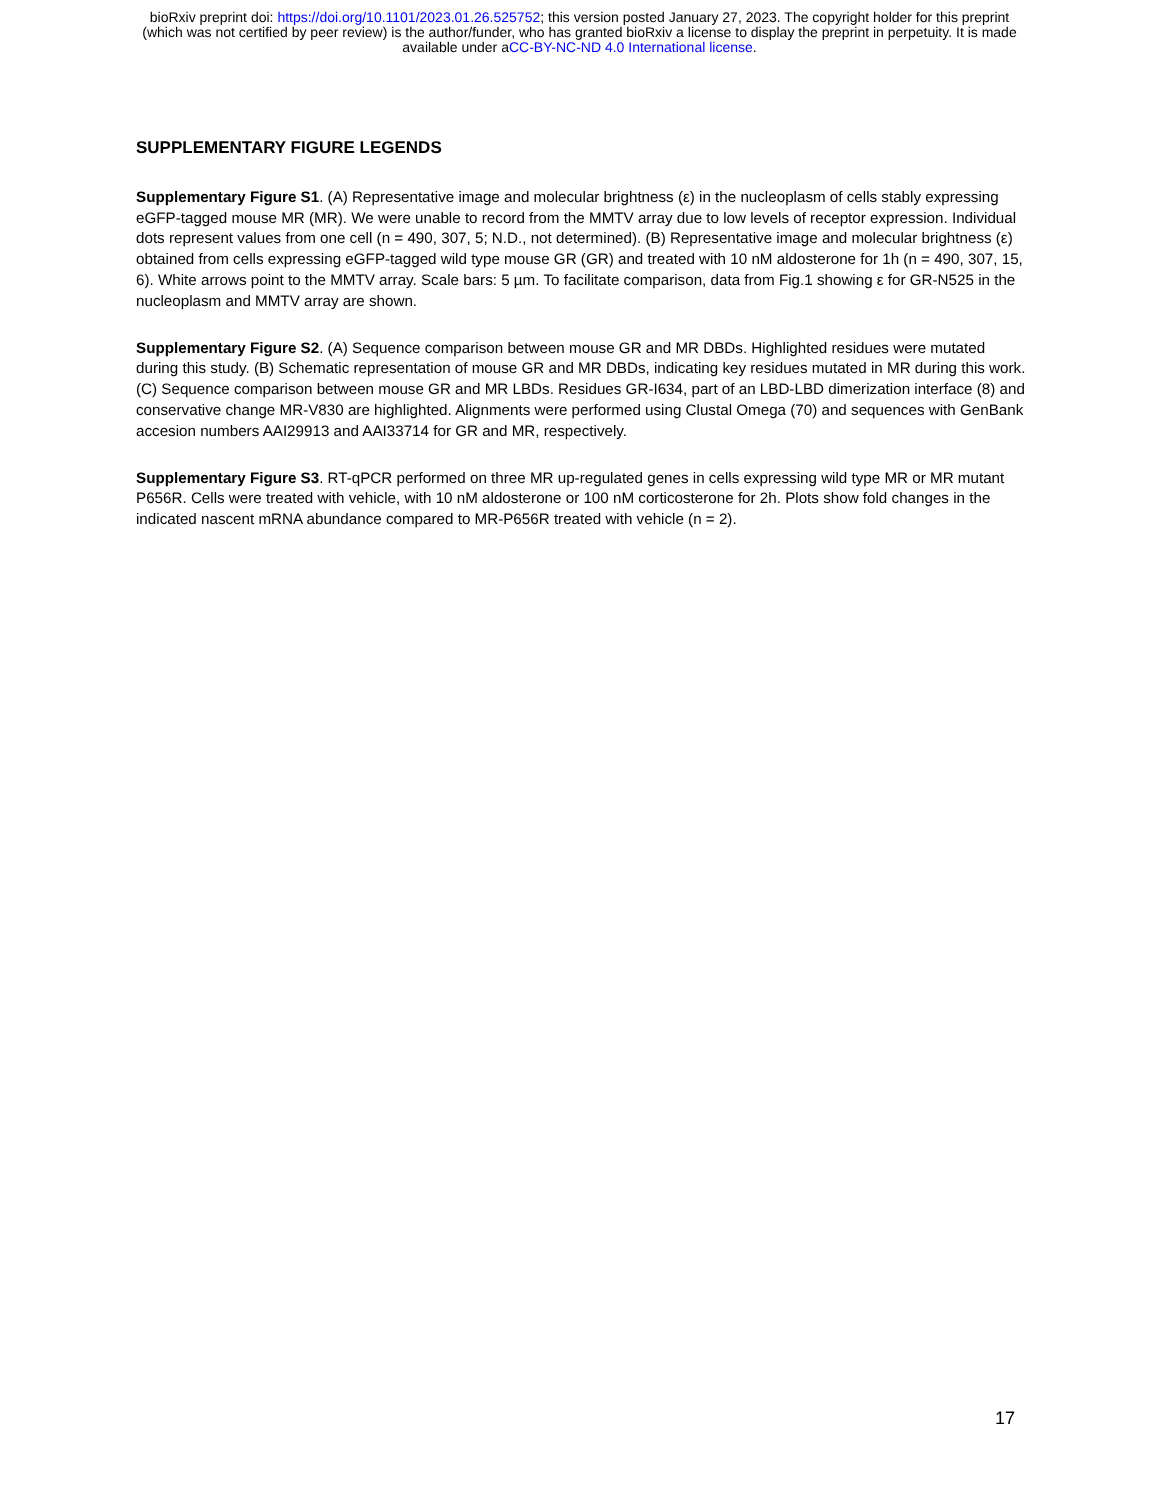bioRxiv preprint doi: https://doi.org/10.1101/2023.01.26.525752; this version posted January 27, 2023. The copyright holder for this preprint
(which was not certified by peer review) is the author/funder, who has granted bioRxiv a license to display the preprint in perpetuity. It is made
available under aCC-BY-NC-ND 4.0 International license.
SUPPLEMENTARY FIGURE LEGENDS
Supplementary Figure S1. (A) Representative image and molecular brightness (ε) in the nucleoplasm of cells stably expressing eGFP-tagged mouse MR (MR). We were unable to record from the MMTV array due to low levels of receptor expression. Individual dots represent values from one cell (n = 490, 307, 5; N.D., not determined). (B) Representative image and molecular brightness (ε) obtained from cells expressing eGFP-tagged wild type mouse GR (GR) and treated with 10 nM aldosterone for 1h (n = 490, 307, 15, 6). White arrows point to the MMTV array. Scale bars: 5 µm. To facilitate comparison, data from Fig.1 showing ε for GR-N525 in the nucleoplasm and MMTV array are shown.
Supplementary Figure S2. (A) Sequence comparison between mouse GR and MR DBDs. Highlighted residues were mutated during this study. (B) Schematic representation of mouse GR and MR DBDs, indicating key residues mutated in MR during this work. (C) Sequence comparison between mouse GR and MR LBDs. Residues GR-I634, part of an LBD-LBD dimerization interface (8) and conservative change MR-V830 are highlighted. Alignments were performed using Clustal Omega (70) and sequences with GenBank accesion numbers AAI29913 and AAI33714 for GR and MR, respectively.
Supplementary Figure S3. RT-qPCR performed on three MR up-regulated genes in cells expressing wild type MR or MR mutant P656R. Cells were treated with vehicle, with 10 nM aldosterone or 100 nM corticosterone for 2h. Plots show fold changes in the indicated nascent mRNA abundance compared to MR-P656R treated with vehicle (n = 2).
17